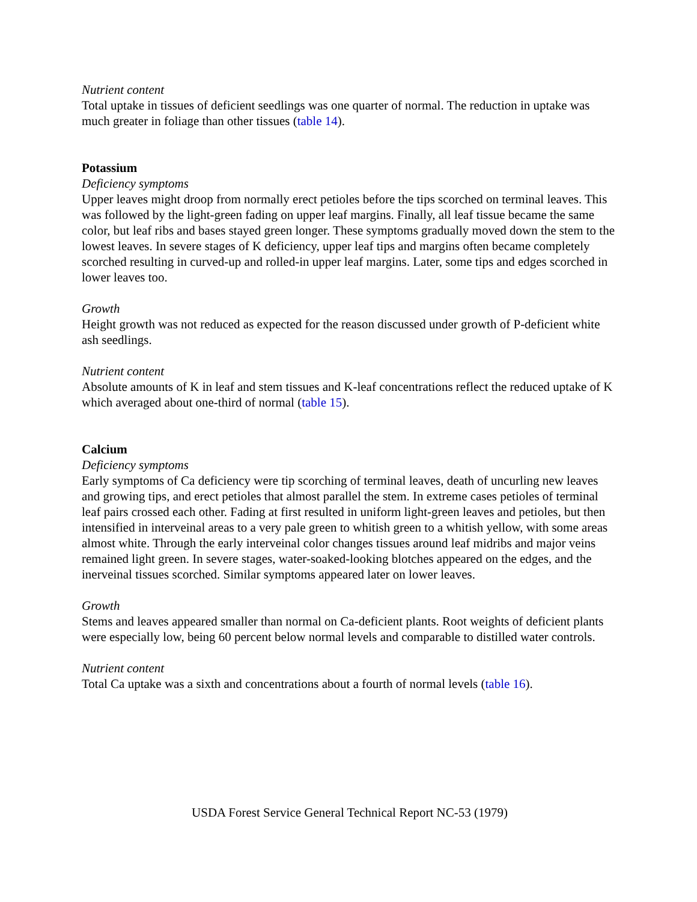Nutrient content
Total uptake in tissues of deficient seedlings was one quarter of normal. The reduction in uptake was much greater in foliage than other tissues (table 14).
Potassium
Deficiency symptoms
Upper leaves might droop from normally erect petioles before the tips scorched on terminal leaves. This was followed by the light-green fading on upper leaf margins. Finally, all leaf tissue became the same color, but leaf ribs and bases stayed green longer. These symptoms gradually moved down the stem to the lowest leaves. In severe stages of K deficiency, upper leaf tips and margins often became completely scorched resulting in curved-up and rolled-in upper leaf margins. Later, some tips and edges scorched in lower leaves too.
Growth
Height growth was not reduced as expected for the reason discussed under growth of P-deficient white ash seedlings.
Nutrient content
Absolute amounts of K in leaf and stem tissues and K-leaf concentrations reflect the reduced uptake of K which averaged about one-third of normal (table 15).
Calcium
Deficiency symptoms
Early symptoms of Ca deficiency were tip scorching of terminal leaves, death of uncurling new leaves and growing tips, and erect petioles that almost parallel the stem. In extreme cases petioles of terminal leaf pairs crossed each other. Fading at first resulted in uniform light-green leaves and petioles, but then intensified in interveinal areas to a very pale green to whitish green to a whitish yellow, with some areas almost white. Through the early interveinal color changes tissues around leaf midribs and major veins remained light green. In severe stages, water-soaked-looking blotches appeared on the edges, and the inerveinal tissues scorched. Similar symptoms appeared later on lower leaves.
Growth
Stems and leaves appeared smaller than normal on Ca-deficient plants. Root weights of deficient plants were especially low, being 60 percent below normal levels and comparable to distilled water controls.
Nutrient content
Total Ca uptake was a sixth and concentrations about a fourth of normal levels (table 16).
USDA Forest Service General Technical Report NC-53 (1979)